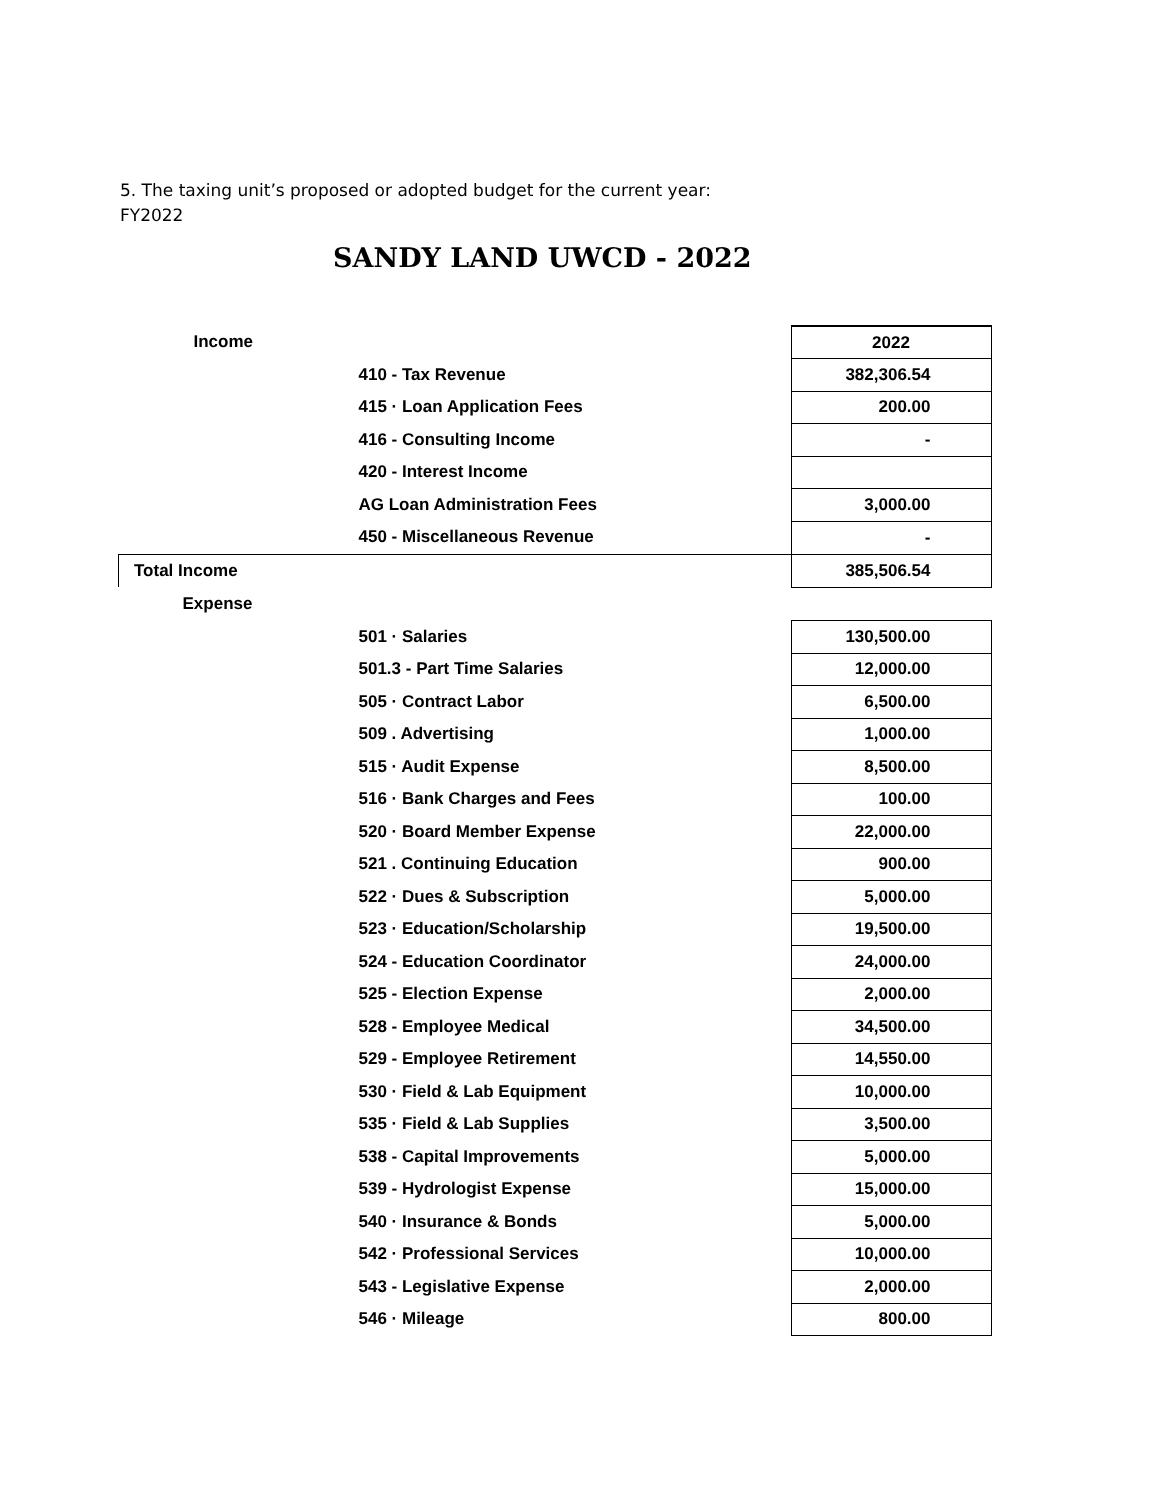5. The taxing unit’s proposed or adopted budget for the current year:
FY2022
SANDY LAND UWCD - 2022
| Income | | 2022 |
| | 410 - Tax Revenue | 382,306.54 |
| | 415 · Loan Application Fees | 200.00 |
| | 416 - Consulting Income | - |
| | 420 - Interest Income | |
| | AG Loan Administration Fees | 3,000.00 |
| | 450 - Miscellaneous Revenue | - |
| Total Income | | 385,506.54 |
| Expense | | |
| | 501 · Salaries | 130,500.00 |
| | 501.3 - Part Time Salaries | 12,000.00 |
| | 505 · Contract Labor | 6,500.00 |
| | 509 . Advertising | 1,000.00 |
| | 515 · Audit Expense | 8,500.00 |
| | 516 · Bank Charges and Fees | 100.00 |
| | 520 · Board Member Expense | 22,000.00 |
| | 521 . Continuing Education | 900.00 |
| | 522 · Dues & Subscription | 5,000.00 |
| | 523 · Education/Scholarship | 19,500.00 |
| | 524 - Education Coordinator | 24,000.00 |
| | 525 - Election Expense | 2,000.00 |
| | 528 - Employee Medical | 34,500.00 |
| | 529 - Employee Retirement | 14,550.00 |
| | 530 · Field & Lab Equipment | 10,000.00 |
| | 535 · Field & Lab Supplies | 3,500.00 |
| | 538 - Capital Improvements | 5,000.00 |
| | 539 - Hydrologist Expense | 15,000.00 |
| | 540 · Insurance & Bonds | 5,000.00 |
| | 542 · Professional Services | 10,000.00 |
| | 543 - Legislative Expense | 2,000.00 |
| | 546 · Mileage | 800.00 |